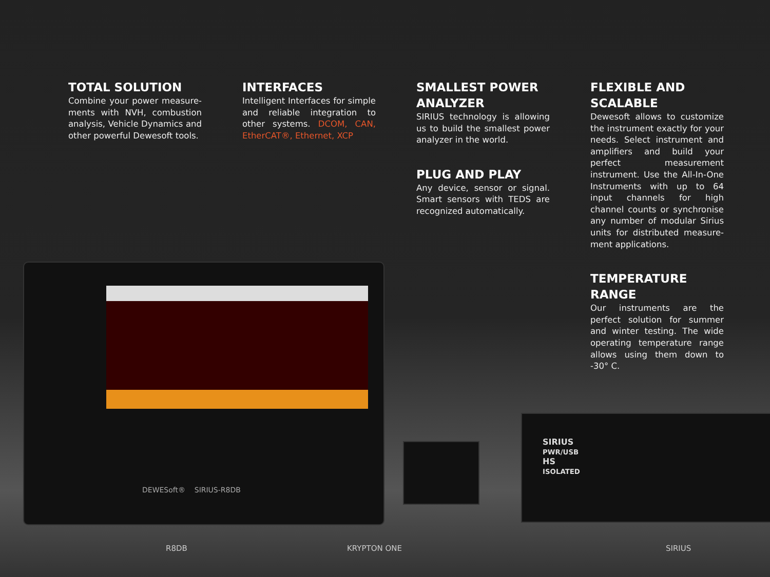TOTAL SOLUTION
Combine your power measure-ments with NVH, combustion analysis, Vehicle Dynamics and other powerful Dewesoft tools.
INTERFACES
Intelligent Interfaces for simple and reliable integration to other systems. DCOM, CAN, EtherCAT®, Ethernet, XCP
SMALLEST POWER ANALYZER
SIRIUS technology is allowing us to build the smallest power analyzer in the world.
PLUG AND PLAY
Any device, sensor or signal. Smart sensors with TEDS are recognized automatically.
FLEXIBLE AND SCALABLE
Dewesoft allows to customize the instrument exactly for your needs. Select instrument and amplifiers and build your perfect measurement instrument. Use the All-In-One Instruments with up to 64 input channels for high channel counts or synchronise any number of modular Sirius units for distributed measure-ment applications.
TEMPERATURE RANGE
Our instruments are the perfect solution for summer and winter testing. The wide operating temperature range allows using them down to -30° C.
DEWESoft® SIRIUS-R8DB
SIRIUS
PWR/USB
HS
ISOLATED
R8DB KRYPTON ONE SIRIUS